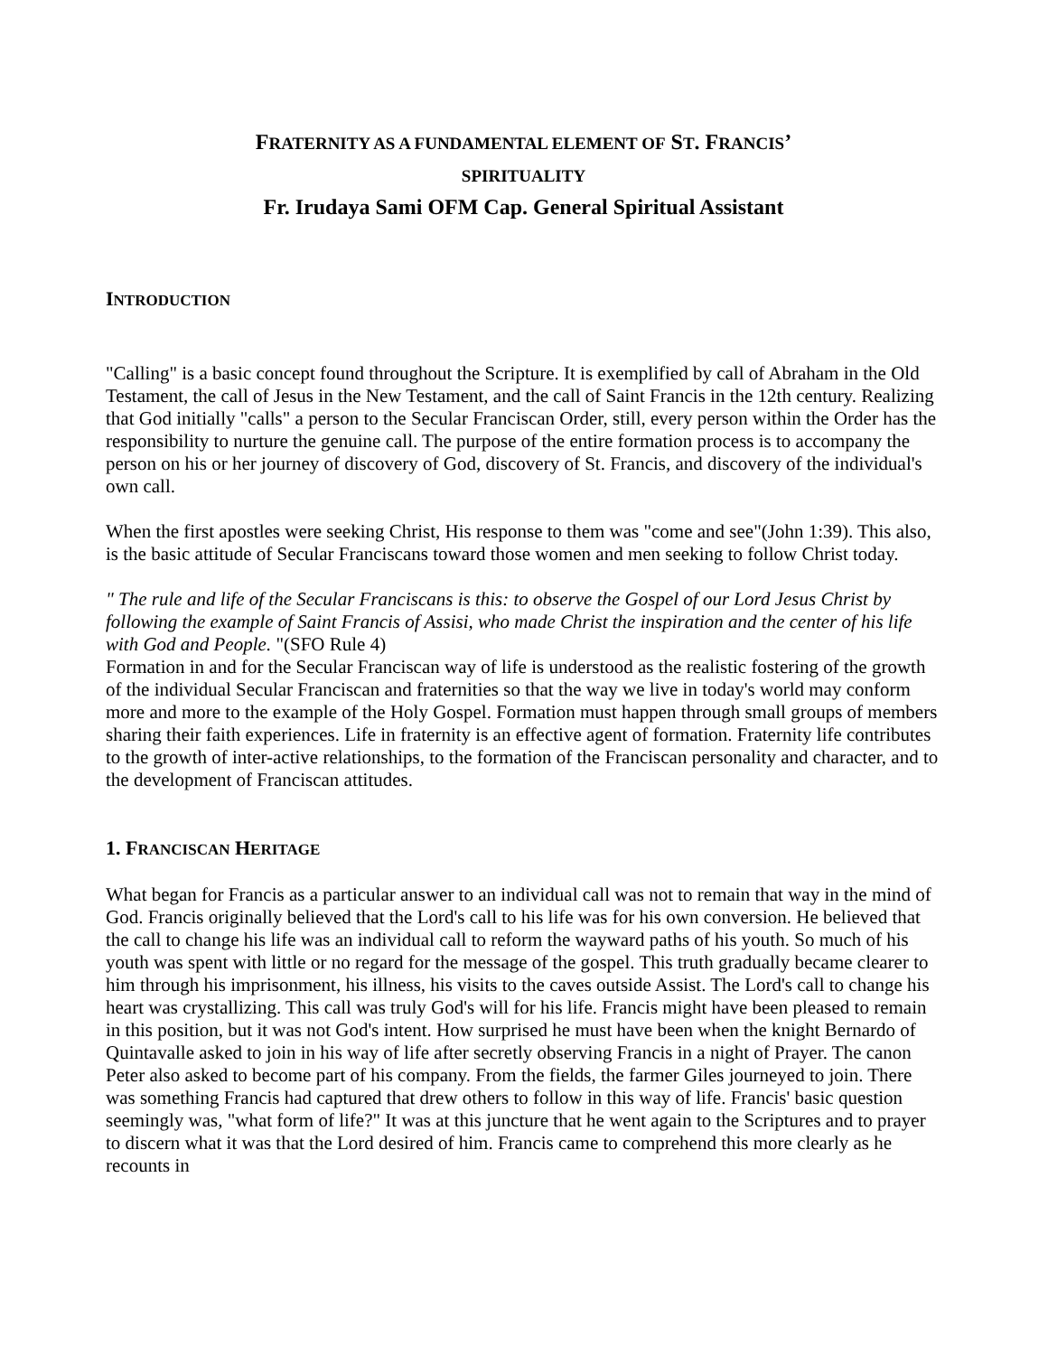FRATERNITY AS A FUNDAMENTAL ELEMENT OF ST. FRANCIS’
SPIRITUALITY
Fr. Irudaya Sami OFM Cap. General Spiritual Assistant
INTRODUCTION
"Calling" is a basic concept found throughout the Scripture. It is exemplified by call of Abraham in the Old Testament, the call of Jesus in the New Testament, and the call of Saint Francis in the 12th century. Realizing that God initially "calls" a person to the Secular Franciscan Order, still, every person within the Order has the responsibility to nurture the genuine call. The purpose of the entire formation process is to accompany the person on his or her journey of discovery of God, discovery of St. Francis, and discovery of the individual's own call.
When the first apostles were seeking Christ, His response to them was "come and see"(John 1:39). This also, is the basic attitude of Secular Franciscans toward those women and men seeking to follow Christ today.
" The rule and life of the Secular Franciscans is this: to observe the Gospel of our Lord Jesus Christ by following the example of Saint Francis of Assisi, who made Christ the inspiration and the center of his life with God and People. "(SFO Rule 4)
Formation in and for the Secular Franciscan way of life is understood as the realistic fostering of the growth of the individual Secular Franciscan and fraternities so that the way we live in today's world may conform more and more to the example of the Holy Gospel. Formation must happen through small groups of members sharing their faith experiences. Life in fraternity is an effective agent of formation. Fraternity life contributes to the growth of inter-active relationships, to the formation of the Franciscan personality and character, and to the development of Franciscan attitudes.
1. FRANCISCAN HERITAGE
What began for Francis as a particular answer to an individual call was not to remain that way in the mind of God. Francis originally believed that the Lord's call to his life was for his own conversion. He believed that the call to change his life was an individual call to reform the wayward paths of his youth. So much of his youth was spent with little or no regard for the message of the gospel. This truth gradually became clearer to him through his imprisonment, his illness, his visits to the caves outside Assist. The Lord's call to change his heart was crystallizing. This call was truly God's will for his life. Francis might have been pleased to remain in this position, but it was not God's intent. How surprised he must have been when the knight Bernardo of Quintavalle asked to join in his way of life after secretly observing Francis in a night of Prayer. The canon Peter also asked to become part of his company. From the fields, the farmer Giles journeyed to join. There was something Francis had captured that drew others to follow in this way of life. Francis' basic question seemingly was, "what form of life?" It was at this juncture that he went again to the Scriptures and to prayer to discern what it was that the Lord desired of him. Francis came to comprehend this more clearly as he recounts in